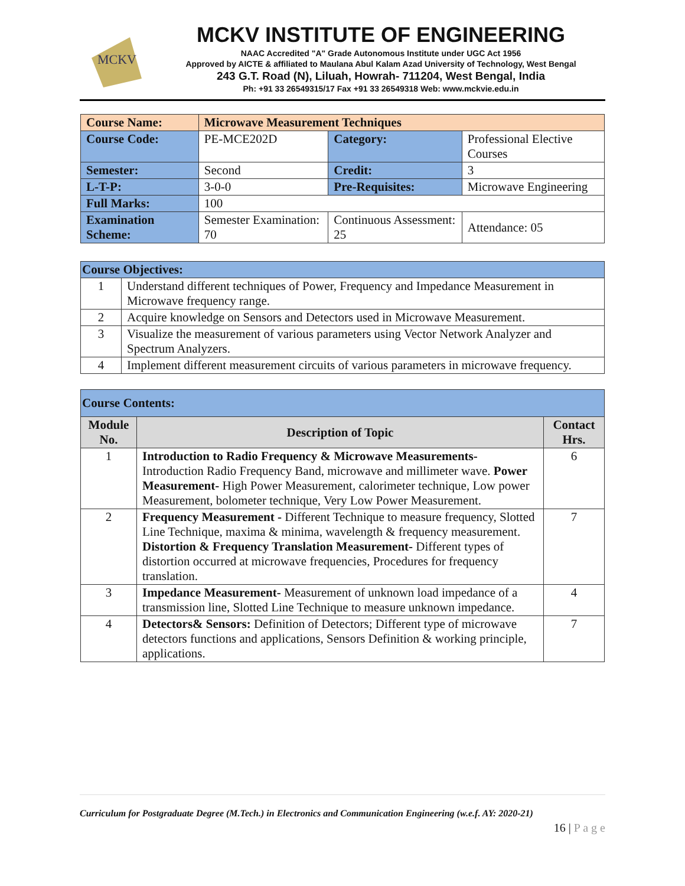MCKV
MCKV INSTITUTE OF ENGINEERING
NAAC Accredited "A" Grade Autonomous Institute under UGC Act 1956
Approved by AICTE & affiliated to Maulana Abul Kalam Azad University of Technology, West Bengal
243 G.T. Road (N), Liluah, Howrah- 711204, West Bengal, India
Ph: +91 33 26549315/17 Fax +91 33 26549318 Web: www.mckvie.edu.in
| Course Name: | Microwave Measurement Techniques | | |
| Course Code: | PE-MCE202D | Category: | Professional Elective Courses |
| Semester: | Second | Credit: | 3 |
| L-T-P: | 3-0-0 | Pre-Requisites: | Microwave Engineering |
| Full Marks: | 100 | | |
| Examination Scheme: | Semester Examination: 70 | Continuous Assessment: 25 | Attendance: 05 |
| Course Objectives: | |
| 1 | Understand different techniques of Power, Frequency and Impedance Measurement in Microwave frequency range. |
| 2 | Acquire knowledge on Sensors and Detectors used in Microwave Measurement. |
| 3 | Visualize the measurement of various parameters using Vector Network Analyzer and Spectrum Analyzers. |
| 4 | Implement different measurement circuits of various parameters in microwave frequency. |
| Course Contents: | | |
| Module No. | Description of Topic | Contact Hrs. |
| 1 | Introduction to Radio Frequency & Microwave Measurements- Introduction Radio Frequency Band, microwave and millimeter wave. Power Measurement- High Power Measurement, calorimeter technique, Low power Measurement, bolometer technique, Very Low Power Measurement. | 6 |
| 2 | Frequency Measurement - Different Technique to measure frequency, Slotted Line Technique, maxima & minima, wavelength & frequency measurement. Distortion & Frequency Translation Measurement- Different types of distortion occurred at microwave frequencies, Procedures for frequency translation. | 7 |
| 3 | Impedance Measurement- Measurement of unknown load impedance of a transmission line, Slotted Line Technique to measure unknown impedance. | 4 |
| 4 | Detectors& Sensors: Definition of Detectors; Different type of microwave detectors functions and applications, Sensors Definition & working principle, applications. | 7 |
Curriculum for Postgraduate Degree (M.Tech.) in Electronics and Communication Engineering (w.e.f. AY: 2020-21)
16 | P a g e